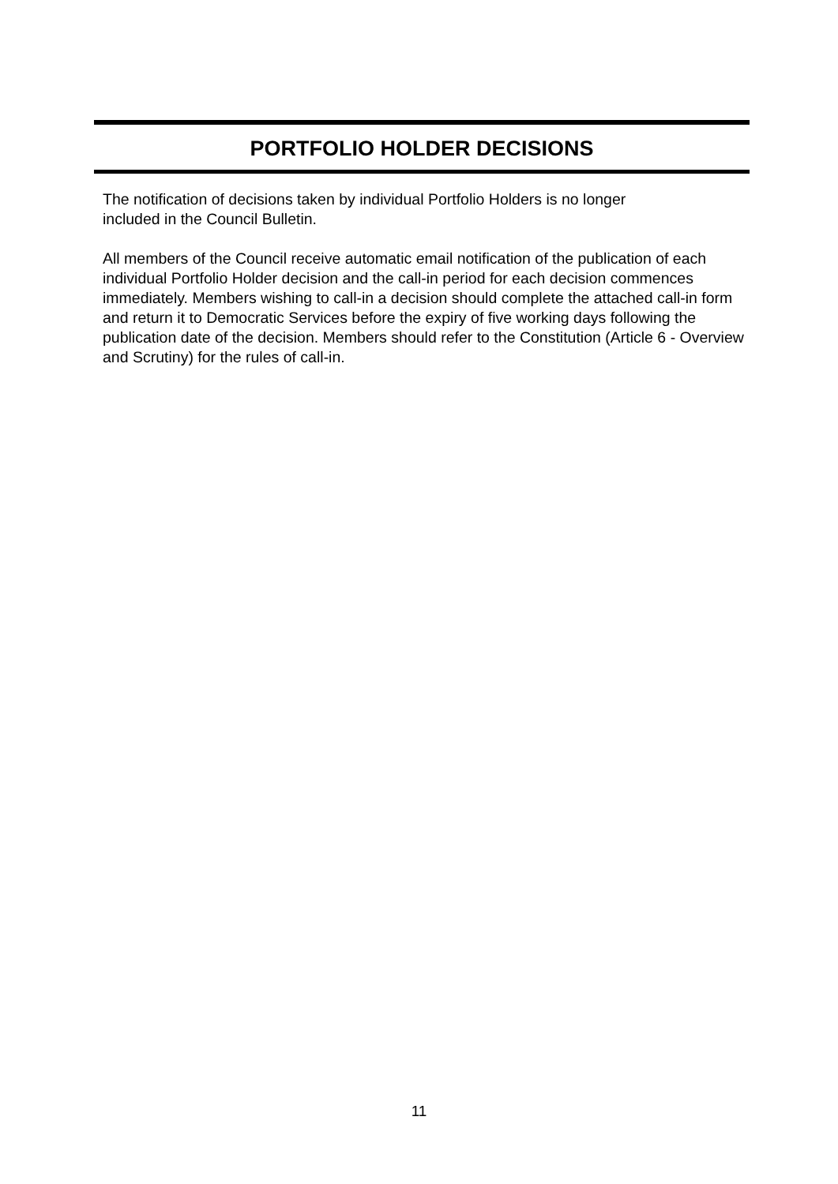PORTFOLIO HOLDER DECISIONS
The notification of decisions taken by individual Portfolio Holders is no longer
included in the Council Bulletin.
All members of the Council receive automatic email notification of the publication of each individual Portfolio Holder decision and the call-in period for each decision commences immediately. Members wishing to call-in a decision should complete the attached call-in form and return it to Democratic Services before the expiry of five working days following the publication date of the decision. Members should refer to the Constitution (Article 6 - Overview and Scrutiny) for the rules of call-in.
11